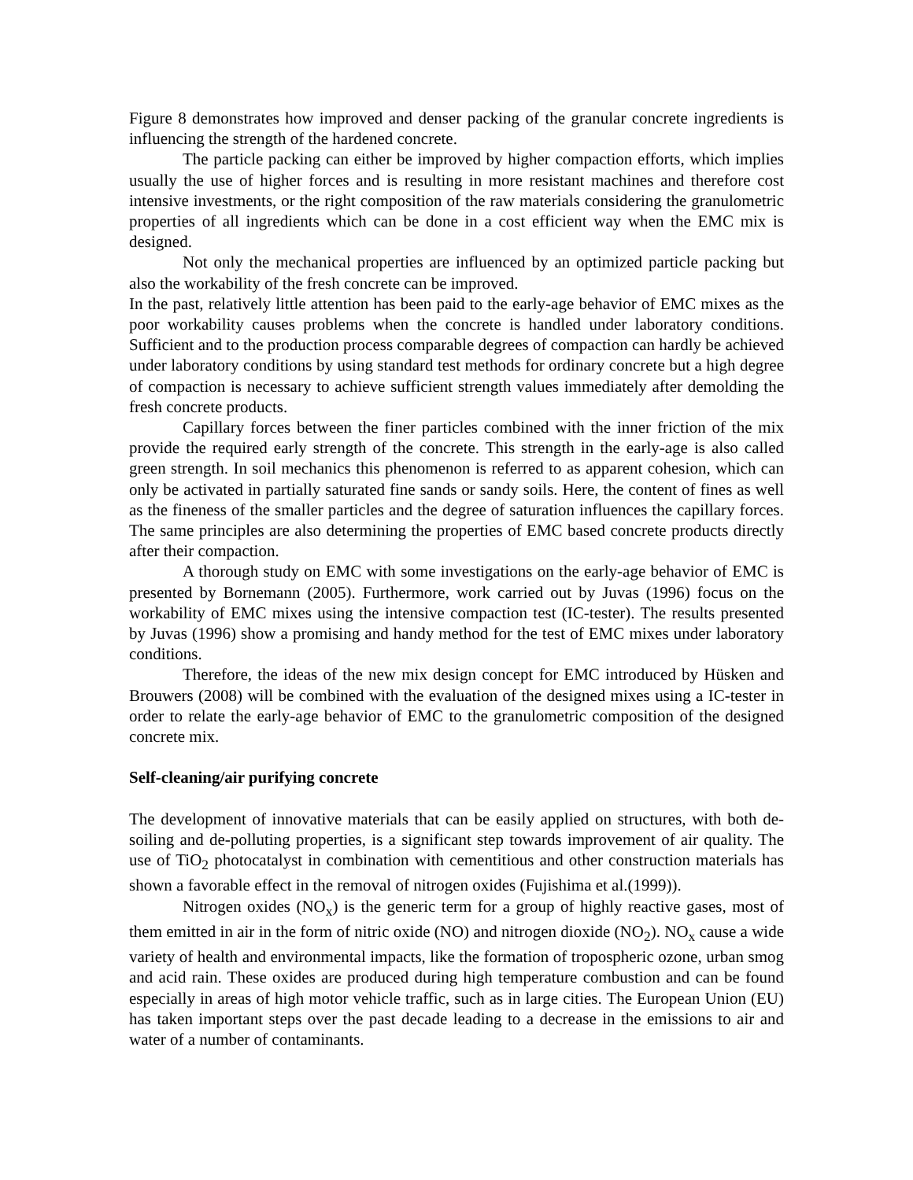Figure 8 demonstrates how improved and denser packing of the granular concrete ingredients is influencing the strength of the hardened concrete.
The particle packing can either be improved by higher compaction efforts, which implies usually the use of higher forces and is resulting in more resistant machines and therefore cost intensive investments, or the right composition of the raw materials considering the granulometric properties of all ingredients which can be done in a cost efficient way when the EMC mix is designed.
Not only the mechanical properties are influenced by an optimized particle packing but also the workability of the fresh concrete can be improved.
In the past, relatively little attention has been paid to the early-age behavior of EMC mixes as the poor workability causes problems when the concrete is handled under laboratory conditions. Sufficient and to the production process comparable degrees of compaction can hardly be achieved under laboratory conditions by using standard test methods for ordinary concrete but a high degree of compaction is necessary to achieve sufficient strength values immediately after demolding the fresh concrete products.
Capillary forces between the finer particles combined with the inner friction of the mix provide the required early strength of the concrete. This strength in the early-age is also called green strength. In soil mechanics this phenomenon is referred to as apparent cohesion, which can only be activated in partially saturated fine sands or sandy soils. Here, the content of fines as well as the fineness of the smaller particles and the degree of saturation influences the capillary forces. The same principles are also determining the properties of EMC based concrete products directly after their compaction.
A thorough study on EMC with some investigations on the early-age behavior of EMC is presented by Bornemann (2005). Furthermore, work carried out by Juvas (1996) focus on the workability of EMC mixes using the intensive compaction test (IC-tester). The results presented by Juvas (1996) show a promising and handy method for the test of EMC mixes under laboratory conditions.
Therefore, the ideas of the new mix design concept for EMC introduced by Hüsken and Brouwers (2008) will be combined with the evaluation of the designed mixes using a IC-tester in order to relate the early-age behavior of EMC to the granulometric composition of the designed concrete mix.
Self-cleaning/air purifying concrete
The development of innovative materials that can be easily applied on structures, with both de-soiling and de-polluting properties, is a significant step towards improvement of air quality. The use of TiO<sub>2</sub> photocatalyst in combination with cementitious and other construction materials has shown a favorable effect in the removal of nitrogen oxides (Fujishima et al.(1999)).
Nitrogen oxides (NO<sub>x</sub>) is the generic term for a group of highly reactive gases, most of them emitted in air in the form of nitric oxide (NO) and nitrogen dioxide (NO<sub>2</sub>). NO<sub>x</sub> cause a wide variety of health and environmental impacts, like the formation of tropospheric ozone, urban smog and acid rain. These oxides are produced during high temperature combustion and can be found especially in areas of high motor vehicle traffic, such as in large cities. The European Union (EU) has taken important steps over the past decade leading to a decrease in the emissions to air and water of a number of contaminants.